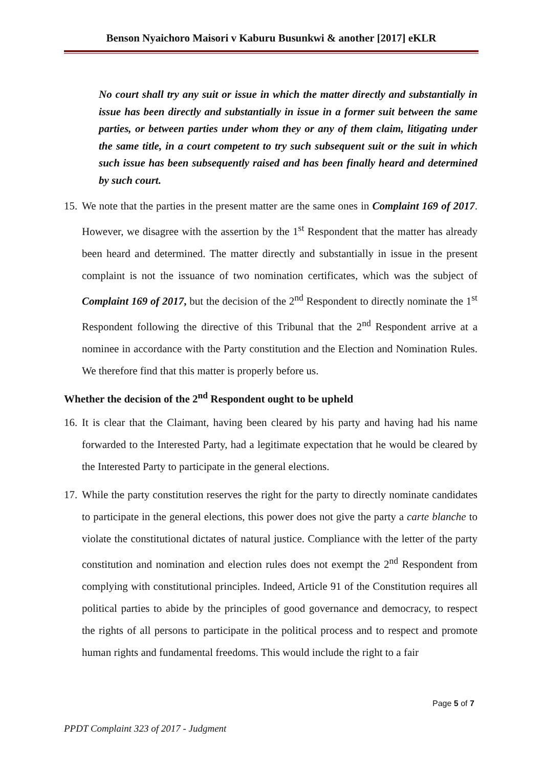Benson Nyaichoro Maisori v Kaburu Busunkwi & another [2017] eKLR
No court shall try any suit or issue in which the matter directly and substantially in issue has been directly and substantially in issue in a former suit between the same parties, or between parties under whom they or any of them claim, litigating under the same title, in a court competent to try such subsequent suit or the suit in which such issue has been subsequently raised and has been finally heard and determined by such court.
15. We note that the parties in the present matter are the same ones in Complaint 169 of 2017. However, we disagree with the assertion by the 1<sup>st</sup> Respondent that the matter has already been heard and determined. The matter directly and substantially in issue in the present complaint is not the issuance of two nomination certificates, which was the subject of Complaint 169 of 2017, but the decision of the 2<sup>nd</sup> Respondent to directly nominate the 1<sup>st</sup> Respondent following the directive of this Tribunal that the 2<sup>nd</sup> Respondent arrive at a nominee in accordance with the Party constitution and the Election and Nomination Rules. We therefore find that this matter is properly before us.
Whether the decision of the 2<sup>nd</sup> Respondent ought to be upheld
16. It is clear that the Claimant, having been cleared by his party and having had his name forwarded to the Interested Party, had a legitimate expectation that he would be cleared by the Interested Party to participate in the general elections.
17. While the party constitution reserves the right for the party to directly nominate candidates to participate in the general elections, this power does not give the party a carte blanche to violate the constitutional dictates of natural justice. Compliance with the letter of the party constitution and nomination and election rules does not exempt the 2<sup>nd</sup> Respondent from complying with constitutional principles. Indeed, Article 91 of the Constitution requires all political parties to abide by the principles of good governance and democracy, to respect the rights of all persons to participate in the political process and to respect and promote human rights and fundamental freedoms. This would include the right to a fair
Page 5 of 7
PPDT Complaint 323 of 2017 - Judgment